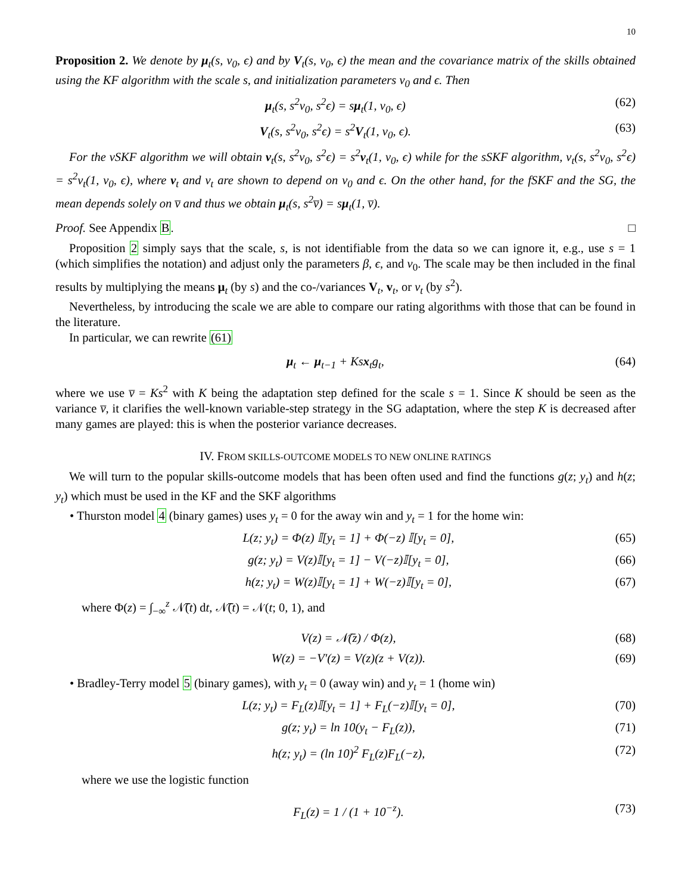10
Proposition 2. We denote by μ<sub>t</sub>(s, v<sub>0</sub>, ϵ) and by V<sub>t</sub>(s, v<sub>0</sub>, ϵ) the mean and the covariance matrix of the skills obtained using the KF algorithm with the scale s, and initialization parameters v<sub>0</sub> and ϵ. Then
μ<sub>t</sub>(s, s<sup>2</sup>v<sub>0</sub>, s<sup>2</sup>ϵ) = sμ<sub>t</sub>(1, v<sub>0</sub>, ϵ) (62)
V<sub>t</sub>(s, s<sup>2</sup>v<sub>0</sub>, s<sup>2</sup>ϵ) = s<sup>2</sup>V<sub>t</sub>(1, v<sub>0</sub>, ϵ). (63)
For the vSKF algorithm we will obtain v<sub>t</sub>(s, s<sup>2</sup>v<sub>0</sub>, s<sup>2</sup>ϵ) = s<sup>2</sup>v<sub>t</sub>(1, v<sub>0</sub>, ϵ) while for the sSKF algorithm, v<sub>t</sub>(s, s<sup>2</sup>v<sub>0</sub>, s<sup>2</sup>ϵ) = s<sup>2</sup>v<sub>t</sub>(1, v<sub>0</sub>, ϵ), where v<sub>t</sub> and v<sub>t</sub> are shown to depend on v<sub>0</sub> and ϵ. On the other hand, for the fSKF and the SG, the mean depends solely on v̅ and thus we obtain μ<sub>t</sub>(s, s<sup>2</sup>v̅) = sμ<sub>t</sub>(1, v̅).
Proof. See Appendix B. □
Proposition 2 simply says that the scale, s, is not identifiable from the data so we can ignore it, e.g., use s = 1 (which simplifies the notation) and adjust only the parameters β, ϵ, and v<sub>0</sub>. The scale may be then included in the final results by multiplying the means μ<sub>t</sub> (by s) and the co-/variances V<sub>t</sub>, v<sub>t</sub>, or v<sub>t</sub> (by s<sup>2</sup>).
Nevertheless, by introducing the scale we are able to compare our rating algorithms with those that can be found in the literature.
In particular, we can rewrite (61)
μ<sub>t</sub> ← μ<sub>t−1</sub> + Ksx<sub>t</sub>g<sub>t</sub>, (64)
where we use v̅ = Ks<sup>2</sup> with K being the adaptation step defined for the scale s = 1. Since K should be seen as the variance v̅, it clarifies the well-known variable-step strategy in the SG adaptation, where the step K is decreased after many games are played: this is when the posterior variance decreases.
IV. FROM SKILLS-OUTCOME MODELS TO NEW ONLINE RATINGS
We will turn to the popular skills-outcome models that has been often used and find the functions g(z; y<sub>t</sub>) and h(z; y<sub>t</sub>) which must be used in the KF and the SKF algorithms
• Thurston model 4 (binary games) uses y<sub>t</sub> = 0 for the away win and y<sub>t</sub> = 1 for the home win:
L(z; y<sub>t</sub>) = Φ(z) 𝕀[y<sub>t</sub> = 1] + Φ(−z) 𝕀[y<sub>t</sub> = 0], (65)
g(z; y<sub>t</sub>) = V(z)𝕀[y<sub>t</sub> = 1] − V(−z)𝕀[y<sub>t</sub> = 0], (66)
h(z; y<sub>t</sub>) = W(z)𝕀[y<sub>t</sub> = 1] + W(−z)𝕀[y<sub>t</sub> = 0], (67)
where Φ(z) = ∫<sub>−∞</sub><sup>z</sup> 𝒩̅(t) dt, 𝒩̅(t) = 𝒩(t; 0, 1), and
V(z) = 𝒩̅(z) / Φ(z), (68)
W(z) = −V′(z) = V(z)(z + V(z)). (69)
• Bradley-Terry model 5 (binary games), with y<sub>t</sub> = 0 (away win) and y<sub>t</sub> = 1 (home win)
L(z; y<sub>t</sub>) = F<sub>L</sub>(z)𝕀[y<sub>t</sub> = 1] + F<sub>L</sub>(−z)𝕀[y<sub>t</sub> = 0], (70)
g(z; y<sub>t</sub>) = ln 10(y<sub>t</sub> − F<sub>L</sub>(z)), (71)
h(z; y<sub>t</sub>) = (ln 10)<sup>2</sup> F<sub>L</sub>(z)F<sub>L</sub>(−z), (72)
where we use the logistic function
F<sub>L</sub>(z) = 1 / (1 + 10<sup>−z</sup>). (73)